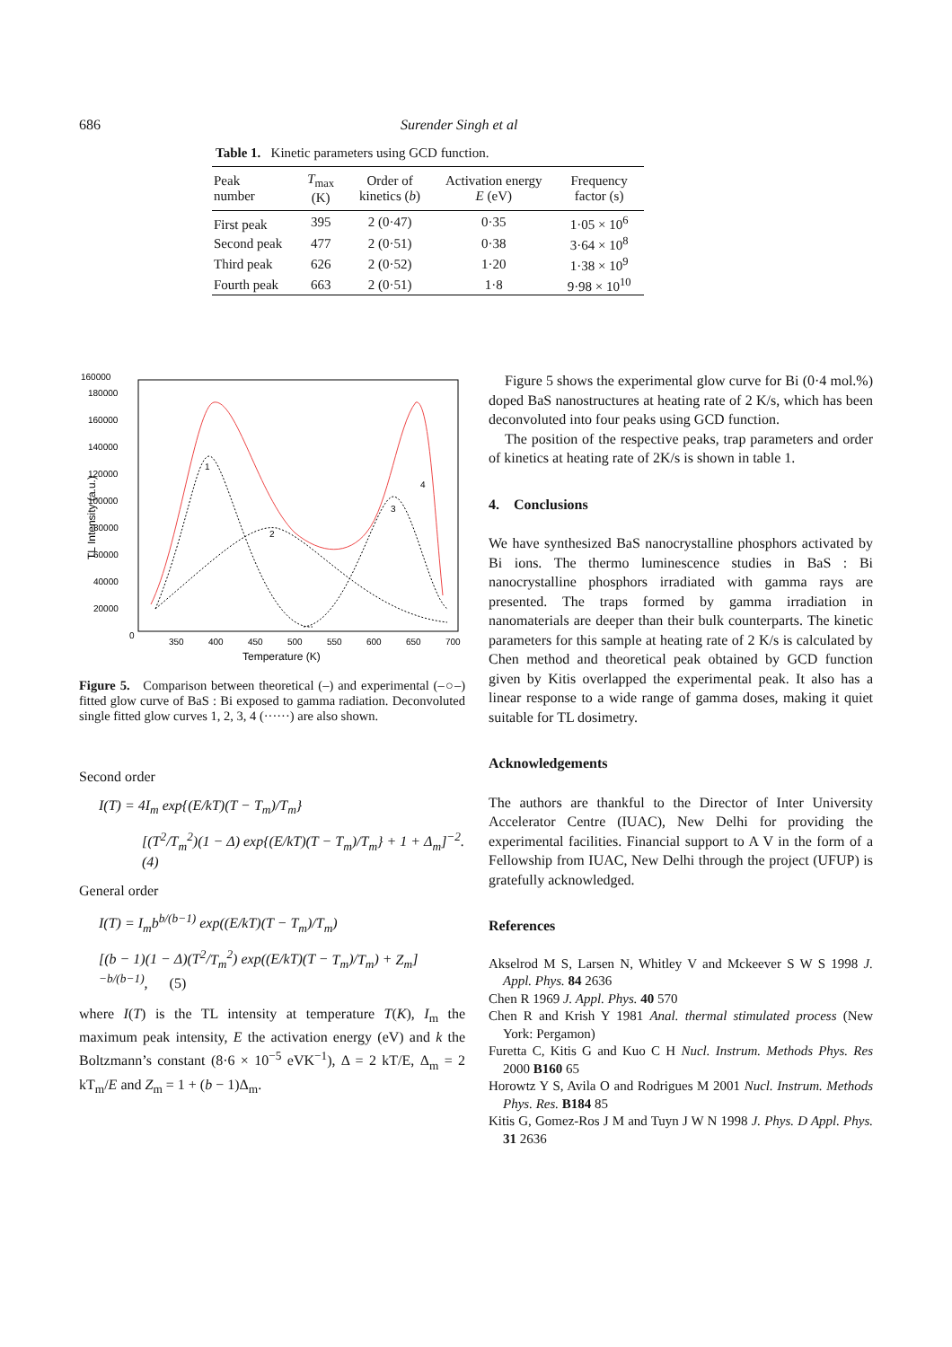686 Surender Singh et al
Table 1. Kinetic parameters using GCD function.
| Peak number | T<sub>max</sub> (K) | Order of kinetics ( b ) | Activation energy E (eV) | Frequency factor (s) |
| --- | --- | --- | --- | --- |
| First peak | 395 | 2 (0·47) | 0·35 | 1·05 × 10<sup>6</sup> |
| Second peak | 477 | 2 (0·51) | 0·38 | 3·64 × 10<sup>8</sup> |
| Third peak | 626 | 2 (0·52) | 1·20 | 1·38 × 10<sup>9</sup> |
| Fourth peak | 663 | 2 (0·51) | 1·8 | 9·98 × 10<sup>10</sup> |
160000
180000
160000
140000
120000
100000
80000
60000
40000
20000
0
350
400
450
500
550
600
650
700
Temperature (K)
TL Intensity (a.u.)
1
2
3
4
Figure 5. Comparison between theoretical (–) and experimental (–○–) fitted glow curve of BaS : Bi exposed to gamma radiation. Deconvoluted single fitted glow curves 1, 2, 3, 4 (······) are also shown.
Second order
I(T) = 4I<sub>m</sub> exp{(E/kT)(T − T<sub>m</sub>)/T<sub>m</sub>}
[(T<sup>2</sup>/T<sub>m</sub><sup>2</sup>)(1 − Δ) exp{(E/kT)(T − T<sub>m</sub>)/T<sub>m</sub>} + 1 + Δ<sub>m</sub>]<sup>−2</sup>. (4)
General order
I(T) = I<sub>m</sub>b<sup>b/(b−1)</sup> exp((E/kT)(T − T<sub>m</sub>)/T<sub>m</sub>)
[(b − 1)(1 − Δ)(T<sup>2</sup>/T<sub>m</sub><sup>2</sup>) exp((E/kT)(T − T<sub>m</sub>)/T<sub>m</sub>) + Z<sub>m</sub>]<sup>−b/(b−1)</sup>, (5)
where I(T) is the TL intensity at temperature T(K), I<sub>m</sub> the maximum peak intensity, E the activation energy (eV) and k the Boltzmann’s constant (8·6 × 10<sup>−5</sup> eVK<sup>−1</sup>), Δ = 2 kT/E, Δ<sub>m</sub> = 2 kT<sub>m</sub>/E and Z<sub>m</sub> = 1 + (b − 1)Δ<sub>m</sub>.
Figure 5 shows the experimental glow curve for Bi (0·4 mol.%) doped BaS nanostructures at heating rate of 2 K/s, which has been deconvoluted into four peaks using GCD function.
The position of the respective peaks, trap parameters and order of kinetics at heating rate of 2K/s is shown in table 1.
4. Conclusions
We have synthesized BaS nanocrystalline phosphors activated by Bi ions. The thermo luminescence studies in BaS : Bi nanocrystalline phosphors irradiated with gamma rays are presented. The traps formed by gamma irradiation in nanomaterials are deeper than their bulk counterparts. The kinetic parameters for this sample at heating rate of 2 K/s is calculated by Chen method and theoretical peak obtained by GCD function given by Kitis overlapped the experimental peak. It also has a linear response to a wide range of gamma doses, making it quiet suitable for TL dosimetry.
Acknowledgements
The authors are thankful to the Director of Inter University Accelerator Centre (IUAC), New Delhi for providing the experimental facilities. Financial support to A V in the form of a Fellowship from IUAC, New Delhi through the project (UFUP) is gratefully acknowledged.
References
Akselrod M S, Larsen N, Whitley V and Mckeever S W S 1998 J. Appl. Phys. 84 2636
Chen R 1969 J. Appl. Phys. 40 570
Chen R and Krish Y 1981 Anal. thermal stimulated process (New York: Pergamon)
Furetta C, Kitis G and Kuo C H Nucl. Instrum. Methods Phys. Res 2000 B160 65
Horowtz Y S, Avila O and Rodrigues M 2001 Nucl. Instrum. Methods Phys. Res. B184 85
Kitis G, Gomez-Ros J M and Tuyn J W N 1998 J. Phys. D Appl. Phys. 31 2636